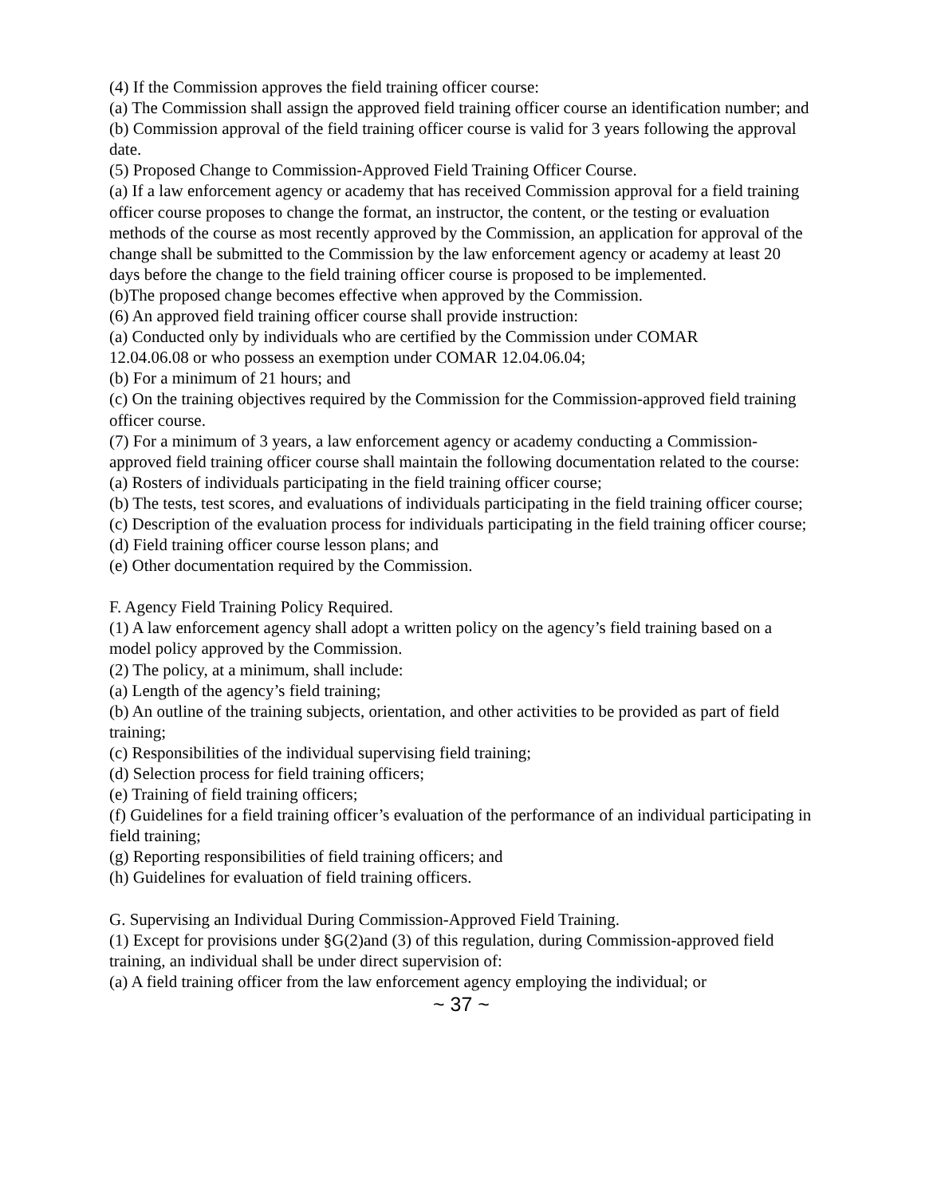(4) If the Commission approves the field training officer course:
(a) The Commission shall assign the approved field training officer course an identification number; and
(b) Commission approval of the field training officer course is valid for 3 years following the approval date.
(5) Proposed Change to Commission-Approved Field Training Officer Course.
(a) If a law enforcement agency or academy that has received Commission approval for a field training officer course proposes to change the format, an instructor, the content, or the testing or evaluation methods of the course as most recently approved by the Commission, an application for approval of the change shall be submitted to the Commission by the law enforcement agency or academy at least 20 days before the change to the field training officer course is proposed to be implemented.
(b)The proposed change becomes effective when approved by the Commission.
(6) An approved field training officer course shall provide instruction:
(a) Conducted only by individuals who are certified by the Commission under COMAR
12.04.06.08 or who possess an exemption under COMAR 12.04.06.04;
(b) For a minimum of 21 hours; and
(c) On the training objectives required by the Commission for the Commission-approved field training officer course.
(7) For a minimum of 3 years, a law enforcement agency or academy conducting a Commission-approved field training officer course shall maintain the following documentation related to the course:
(a) Rosters of individuals participating in the field training officer course;
(b) The tests, test scores, and evaluations of individuals participating in the field training officer course;
(c) Description of the evaluation process for individuals participating in the field training officer course;
(d) Field training officer course lesson plans; and
(e) Other documentation required by the Commission.
F. Agency Field Training Policy Required.
(1) A law enforcement agency shall adopt a written policy on the agency’s field training based on a model policy approved by the Commission.
(2) The policy, at a minimum, shall include:
(a) Length of the agency’s field training;
(b) An outline of the training subjects, orientation, and other activities to be provided as part of field training;
(c) Responsibilities of the individual supervising field training;
(d) Selection process for field training officers;
(e) Training of field training officers;
(f) Guidelines for a field training officer’s evaluation of the performance of an individual participating in field training;
(g) Reporting responsibilities of field training officers; and
(h) Guidelines for evaluation of field training officers.
G. Supervising an Individual During Commission-Approved Field Training.
(1) Except for provisions under §G(2)and (3) of this regulation, during Commission-approved field training, an individual shall be under direct supervision of:
(a) A field training officer from the law enforcement agency employing the individual; or
~ 37 ~